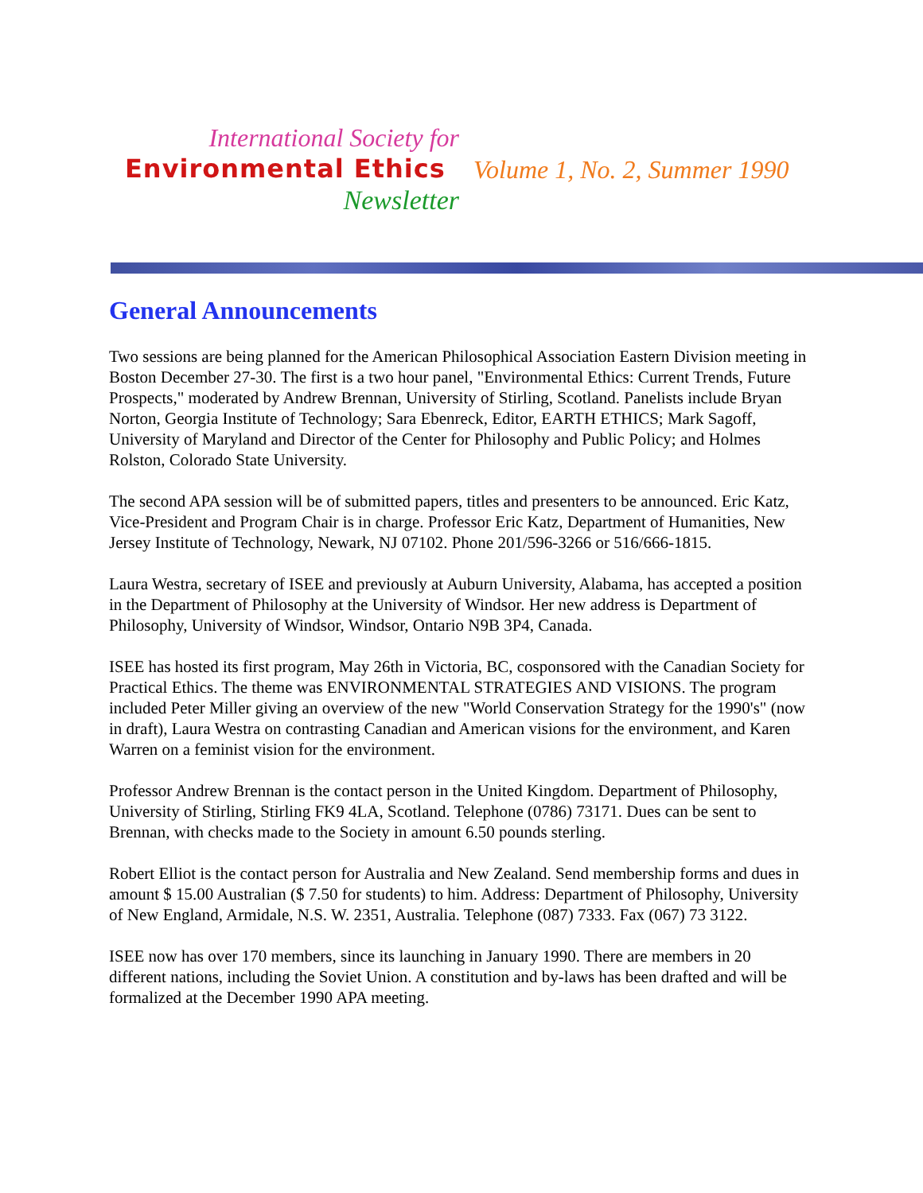International Society for
Environmental Ethics
Newsletter
Volume 1, No. 2, Summer 1990
General Announcements
Two sessions are being planned for the American Philosophical Association Eastern Division meeting in Boston December 27-30. The first is a two hour panel, "Environmental Ethics: Current Trends, Future Prospects," moderated by Andrew Brennan, University of Stirling, Scotland. Panelists include Bryan Norton, Georgia Institute of Technology; Sara Ebenreck, Editor, EARTH ETHICS; Mark Sagoff, University of Maryland and Director of the Center for Philosophy and Public Policy; and Holmes Rolston, Colorado State University.
The second APA session will be of submitted papers, titles and presenters to be announced. Eric Katz, Vice-President and Program Chair is in charge. Professor Eric Katz, Department of Humanities, New Jersey Institute of Technology, Newark, NJ 07102. Phone 201/596-3266 or 516/666-1815.
Laura Westra, secretary of ISEE and previously at Auburn University, Alabama, has accepted a position in the Department of Philosophy at the University of Windsor. Her new address is Department of Philosophy, University of Windsor, Windsor, Ontario N9B 3P4, Canada.
ISEE has hosted its first program, May 26th in Victoria, BC, cosponsored with the Canadian Society for Practical Ethics. The theme was ENVIRONMENTAL STRATEGIES AND VISIONS. The program included Peter Miller giving an overview of the new "World Conservation Strategy for the 1990's" (now in draft), Laura Westra on contrasting Canadian and American visions for the environment, and Karen Warren on a feminist vision for the environment.
Professor Andrew Brennan is the contact person in the United Kingdom. Department of Philosophy, University of Stirling, Stirling FK9 4LA, Scotland. Telephone (0786) 73171. Dues can be sent to Brennan, with checks made to the Society in amount 6.50 pounds sterling.
Robert Elliot is the contact person for Australia and New Zealand. Send membership forms and dues in amount $ 15.00 Australian ($ 7.50 for students) to him. Address: Department of Philosophy, University of New England, Armidale, N.S. W. 2351, Australia. Telephone (087) 7333. Fax (067) 73 3122.
ISEE now has over 170 members, since its launching in January 1990. There are members in 20 different nations, including the Soviet Union. A constitution and by-laws has been drafted and will be formalized at the December 1990 APA meeting.